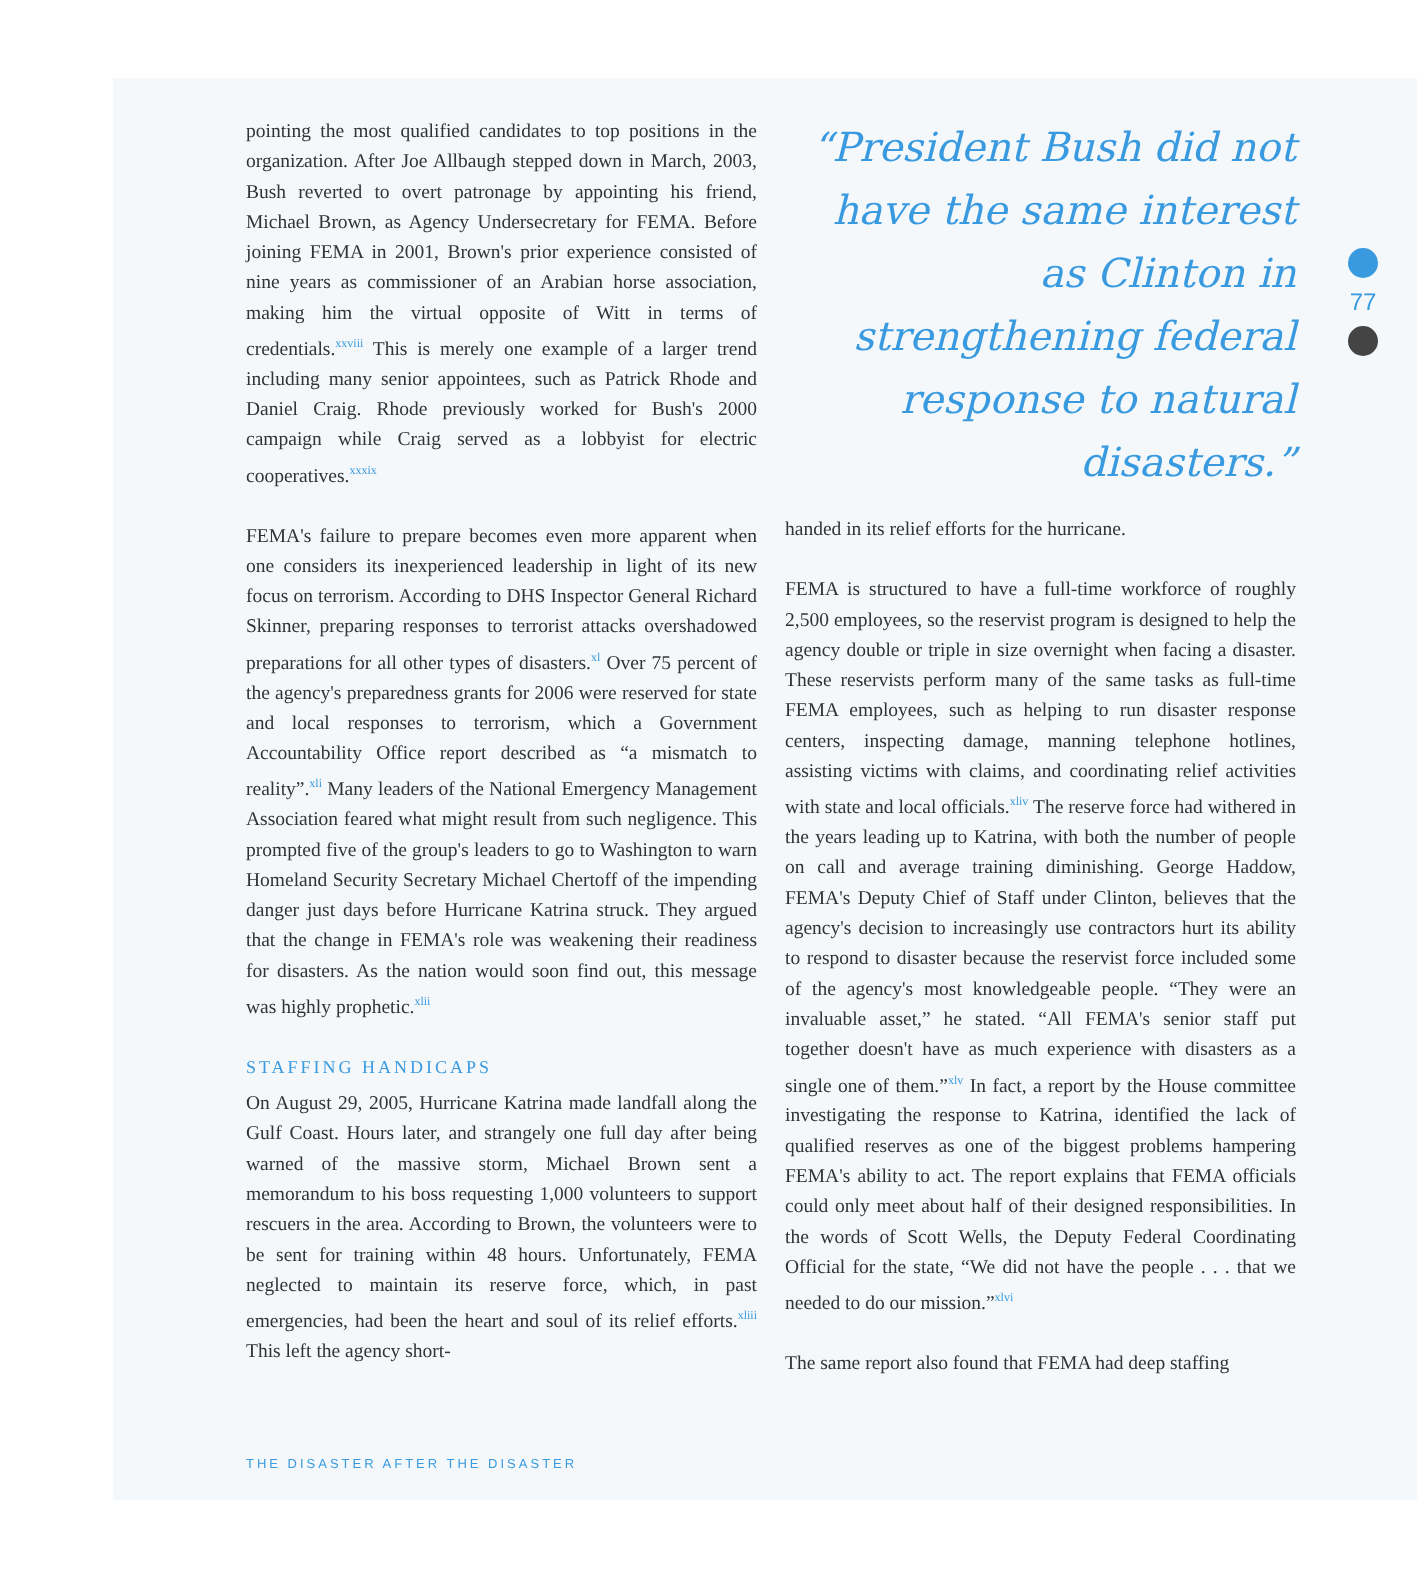pointing the most qualified candidates to top positions in the organization. After Joe Allbaugh stepped down in March, 2003, Bush reverted to overt patronage by appointing his friend, Michael Brown, as Agency Undersecretary for FEMA. Before joining FEMA in 2001, Brown's prior experience consisted of nine years as commissioner of an Arabian horse association, making him the virtual opposite of Witt in terms of credentials.<sup>xxviii</sup> This is merely one example of a larger trend including many senior appointees, such as Patrick Rhode and Daniel Craig. Rhode previously worked for Bush's 2000 campaign while Craig served as a lobbyist for electric cooperatives.<sup>xxxix</sup>
FEMA's failure to prepare becomes even more apparent when one considers its inexperienced leadership in light of its new focus on terrorism. According to DHS Inspector General Richard Skinner, preparing responses to terrorist attacks overshadowed preparations for all other types of disasters.<sup>xl</sup> Over 75 percent of the agency's preparedness grants for 2006 were reserved for state and local responses to terrorism, which a Government Accountability Office report described as “a mismatch to reality”.<sup>xli</sup> Many leaders of the National Emergency Management Association feared what might result from such negligence. This prompted five of the group's leaders to go to Washington to warn Homeland Security Secretary Michael Chertoff of the impending danger just days before Hurricane Katrina struck. They argued that the change in FEMA's role was weakening their readiness for disasters. As the nation would soon find out, this message was highly prophetic.<sup>xlii</sup>
STAFFING HANDICAPS
On August 29, 2005, Hurricane Katrina made landfall along the Gulf Coast. Hours later, and strangely one full day after being warned of the massive storm, Michael Brown sent a memorandum to his boss requesting 1,000 volunteers to support rescuers in the area. According to Brown, the volunteers were to be sent for training within 48 hours. Unfortunately, FEMA neglected to maintain its reserve force, which, in past emergencies, had been the heart and soul of its relief efforts.<sup>xliii</sup> This left the agency short-
“President Bush did not have the same interest as Clinton in strengthening federal response to natural disasters.”
handed in its relief efforts for the hurricane.
FEMA is structured to have a full-time workforce of roughly 2,500 employees, so the reservist program is designed to help the agency double or triple in size overnight when facing a disaster. These reservists perform many of the same tasks as full-time FEMA employees, such as helping to run disaster response centers, inspecting damage, manning telephone hotlines, assisting victims with claims, and coordinating relief activities with state and local officials.<sup>xliv</sup> The reserve force had withered in the years leading up to Katrina, with both the number of people on call and average training diminishing. George Haddow, FEMA's Deputy Chief of Staff under Clinton, believes that the agency's decision to increasingly use contractors hurt its ability to respond to disaster because the reservist force included some of the agency's most knowledgeable people. “They were an invaluable asset,” he stated. “All FEMA's senior staff put together doesn't have as much experience with disasters as a single one of them.”<sup>xlv</sup> In fact, a report by the House committee investigating the response to Katrina, identified the lack of qualified reserves as one of the biggest problems hampering FEMA's ability to act. The report explains that FEMA officials could only meet about half of their designed responsibilities. In the words of Scott Wells, the Deputy Federal Coordinating Official for the state, “We did not have the people . . . that we needed to do our mission.”<sup>xlvi</sup>
The same report also found that FEMA had deep staffing
77
THE DISASTER AFTER THE DISASTER